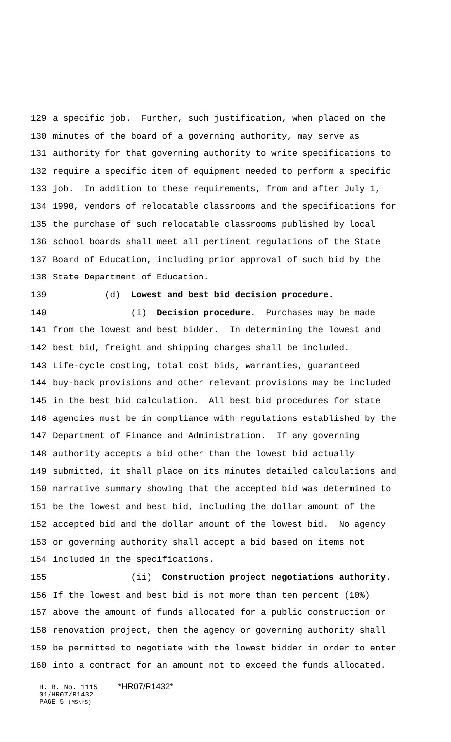129 a specific job. Further, such justification, when placed on the
130 minutes of the board of a governing authority, may serve as
131 authority for that governing authority to write specifications to
132 require a specific item of equipment needed to perform a specific
133 job. In addition to these requirements, from and after July 1,
134 1990, vendors of relocatable classrooms and the specifications for
135 the purchase of such relocatable classrooms published by local
136 school boards shall meet all pertinent regulations of the State
137 Board of Education, including prior approval of such bid by the
138 State Department of Education.
139 (d) Lowest and best bid decision procedure.
140 (i) Decision procedure. Purchases may be made
141 from the lowest and best bidder. In determining the lowest and
142 best bid, freight and shipping charges shall be included.
143 Life-cycle costing, total cost bids, warranties, guaranteed
144 buy-back provisions and other relevant provisions may be included
145 in the best bid calculation. All best bid procedures for state
146 agencies must be in compliance with regulations established by the
147 Department of Finance and Administration. If any governing
148 authority accepts a bid other than the lowest bid actually
149 submitted, it shall place on its minutes detailed calculations and
150 narrative summary showing that the accepted bid was determined to
151 be the lowest and best bid, including the dollar amount of the
152 accepted bid and the dollar amount of the lowest bid. No agency
153 or governing authority shall accept a bid based on items not
154 included in the specifications.
155 (ii) Construction project negotiations authority.
156 If the lowest and best bid is not more than ten percent (10%)
157 above the amount of funds allocated for a public construction or
158 renovation project, then the agency or governing authority shall
159 be permitted to negotiate with the lowest bidder in order to enter
160 into a contract for an amount not to exceed the funds allocated.
H. B. No. 1115 *HR07/R1432*
01/HR07/R1432
PAGE 5 (MS\HS)